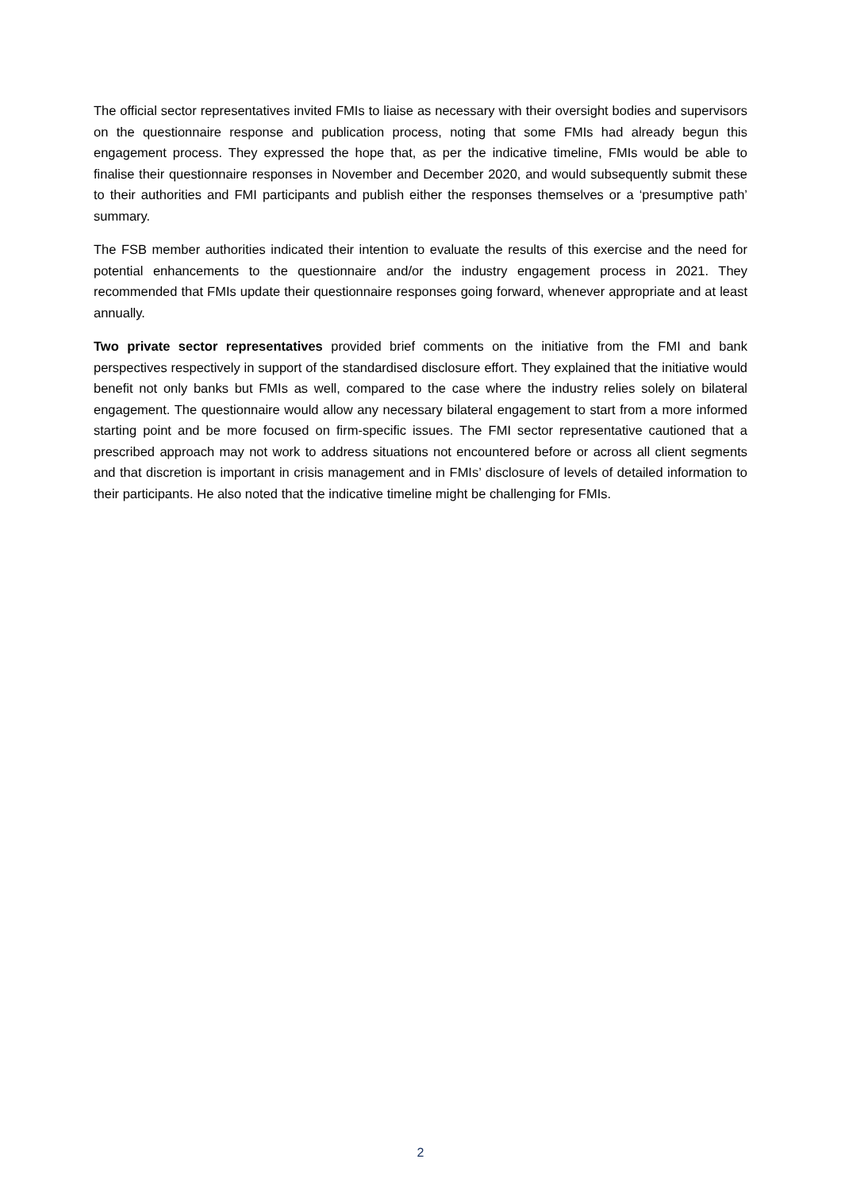The official sector representatives invited FMIs to liaise as necessary with their oversight bodies and supervisors on the questionnaire response and publication process, noting that some FMIs had already begun this engagement process. They expressed the hope that, as per the indicative timeline, FMIs would be able to finalise their questionnaire responses in November and December 2020, and would subsequently submit these to their authorities and FMI participants and publish either the responses themselves or a ‘presumptive path’ summary.
The FSB member authorities indicated their intention to evaluate the results of this exercise and the need for potential enhancements to the questionnaire and/or the industry engagement process in 2021. They recommended that FMIs update their questionnaire responses going forward, whenever appropriate and at least annually.
Two private sector representatives provided brief comments on the initiative from the FMI and bank perspectives respectively in support of the standardised disclosure effort. They explained that the initiative would benefit not only banks but FMIs as well, compared to the case where the industry relies solely on bilateral engagement. The questionnaire would allow any necessary bilateral engagement to start from a more informed starting point and be more focused on firm-specific issues. The FMI sector representative cautioned that a prescribed approach may not work to address situations not encountered before or across all client segments and that discretion is important in crisis management and in FMIs’ disclosure of levels of detailed information to their participants. He also noted that the indicative timeline might be challenging for FMIs.
2